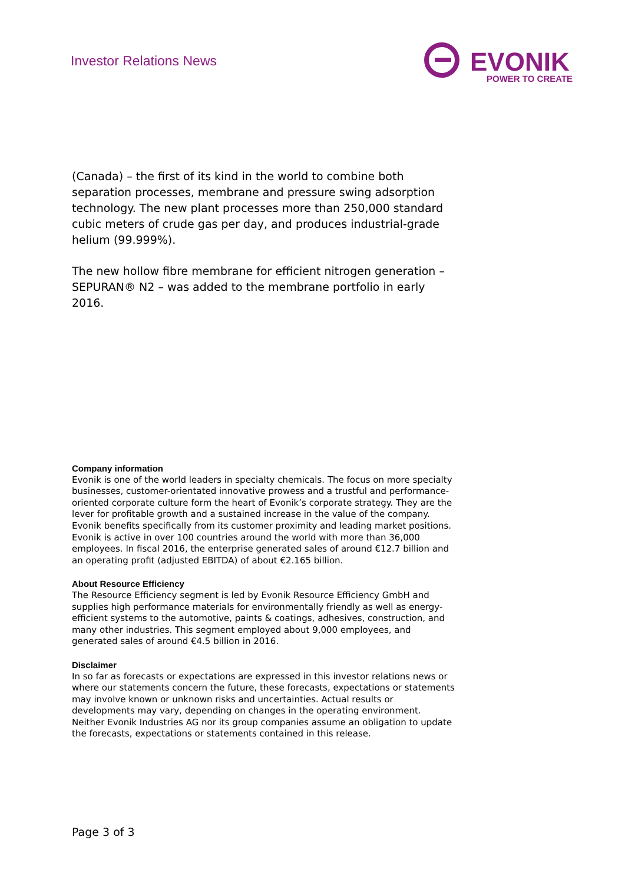Investor Relations News
EVONIK
POWER TO CREATE
(Canada) – the first of its kind in the world to combine both separation processes, membrane and pressure swing adsorption technology. The new plant processes more than 250,000 standard cubic meters of crude gas per day, and produces industrial-grade helium (99.999%).
The new hollow fibre membrane for efficient nitrogen generation – SEPURAN® N2 – was added to the membrane portfolio in early 2016.
Company information
Evonik is one of the world leaders in specialty chemicals. The focus on more specialty businesses, customer-orientated innovative prowess and a trustful and performance-oriented corporate culture form the heart of Evonik’s corporate strategy. They are the lever for profitable growth and a sustained increase in the value of the company. Evonik benefits specifically from its customer proximity and leading market positions. Evonik is active in over 100 countries around the world with more than 36,000 employees. In fiscal 2016, the enterprise generated sales of around €12.7 billion and an operating profit (adjusted EBITDA) of about €2.165 billion.
About Resource Efficiency
The Resource Efficiency segment is led by Evonik Resource Efficiency GmbH and supplies high performance materials for environmentally friendly as well as energy-efficient systems to the automotive, paints & coatings, adhesives, construction, and many other industries. This segment employed about 9,000 employees, and generated sales of around €4.5 billion in 2016.
Disclaimer
In so far as forecasts or expectations are expressed in this investor relations news or where our statements concern the future, these forecasts, expectations or statements may involve known or unknown risks and uncertainties. Actual results or developments may vary, depending on changes in the operating environment. Neither Evonik Industries AG nor its group companies assume an obligation to update the forecasts, expectations or statements contained in this release.
Page 3 of 3